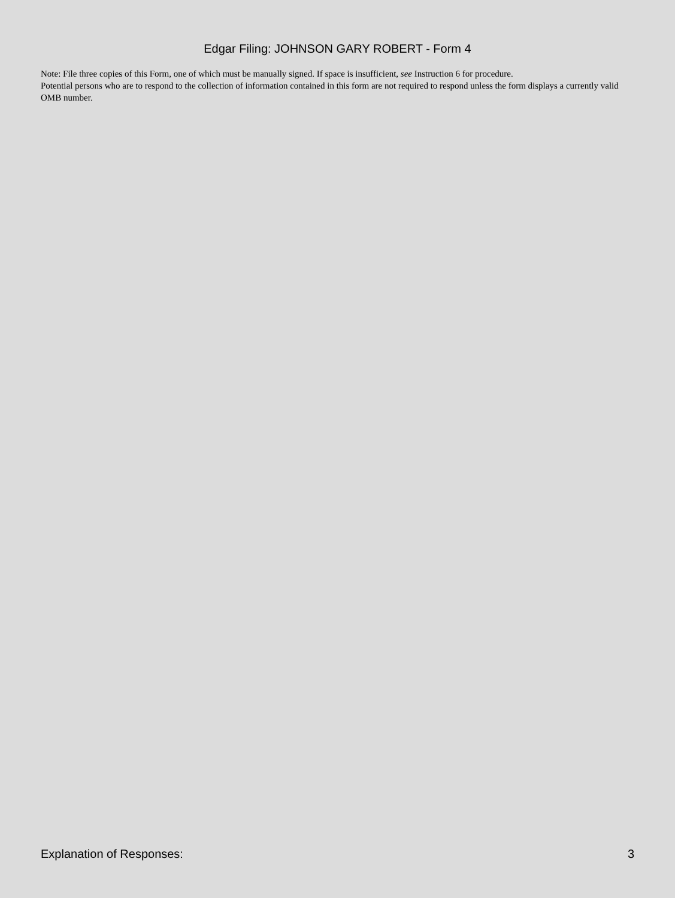Edgar Filing: JOHNSON GARY ROBERT - Form 4
Note: File three copies of this Form, one of which must be manually signed. If space is insufficient, see Instruction 6 for procedure.
Potential persons who are to respond to the collection of information contained in this form are not required to respond unless the form displays a currently valid OMB number.
Explanation of Responses: 3